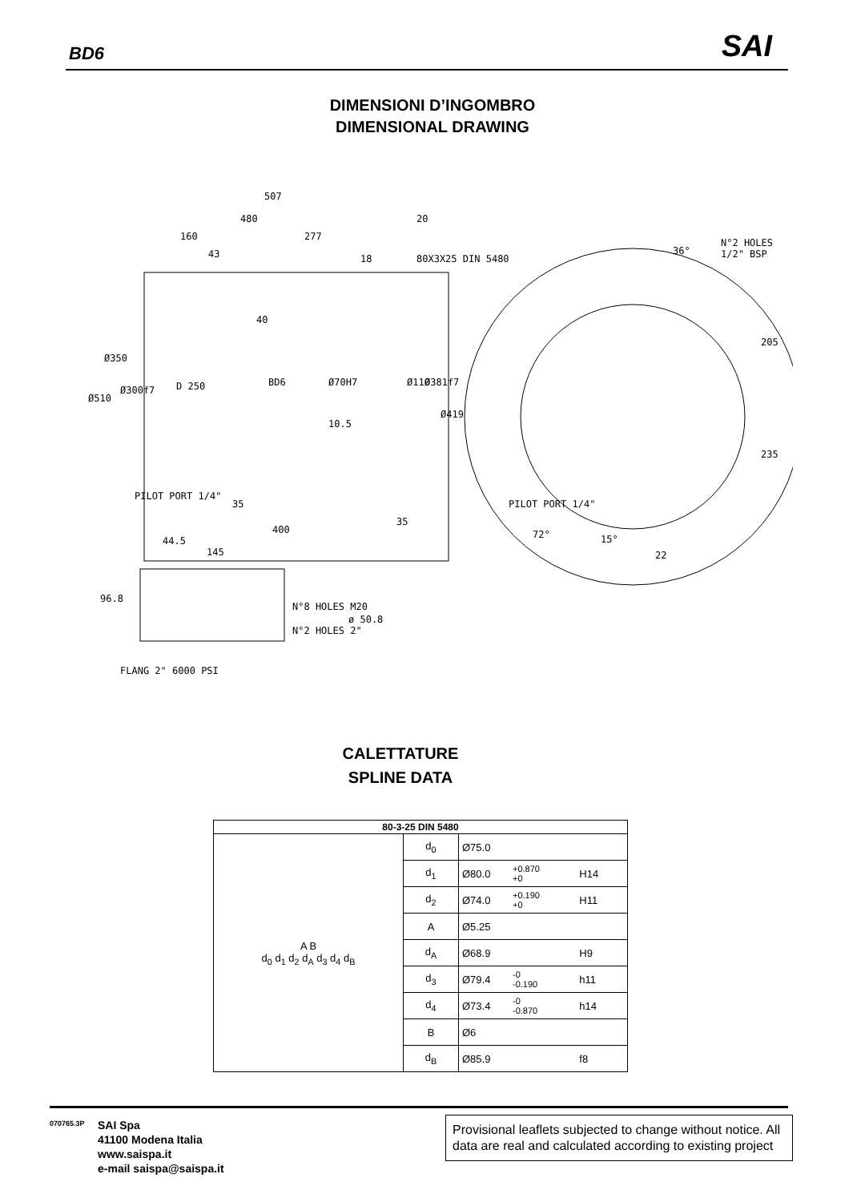BD6 SAI
DIMENSIONI D’INGOMBRO
DIMENSIONAL DRAWING
507
480 20
160 277
43 18 80X3X25 DIN 5480
N°2 HOLES 1/2" BSP
36°
40
Ø350
Ø510
Ø300f7 D 250 BD6 Ø70H7 Ø110 Ø381f7
Ø419
10.5
205
235
PILOT PORT 1/4"
35 PILOT PORT 1/4"
35
400
15° 72°
22
44.5
145
96.8
N°8 HOLES M20
ø 50.8
N°2 HOLES 2"
FLANG 2" 6000 PSI
CALETTATURE
SPLINE DATA
| 80-3-25 DIN 5480 | | | | |
| --- | --- | --- | --- | --- |
| A B d<sub>0</sub> d<sub>1</sub> d<sub>2</sub> d<sub>A</sub> d<sub>3</sub> d<sub>4</sub> d<sub>B</sub> | d<sub>0</sub> | Ø75.0 | | |
| | d<sub>1</sub> | Ø80.0 | +0.870 +0 | H14 |
| | d<sub>2</sub> | Ø74.0 | +0.190 +0 | H11 |
| | A | Ø5.25 | | |
| | d<sub>A</sub> | Ø68.9 | | H9 |
| | d<sub>3</sub> | Ø79.4 | -0 -0.190 | h11 |
| | d<sub>4</sub> | Ø73.4 | -0 -0.870 | h14 |
| | B | Ø6 | | |
| | d<sub>B</sub> | Ø85.9 | | f8 |
070765.3P
SAI Spa
41100 Modena Italia
www.saispa.it
e-mail saispa@saispa.it
Provisional leaflets subjected to change without notice. All data are real and calculated according to existing project